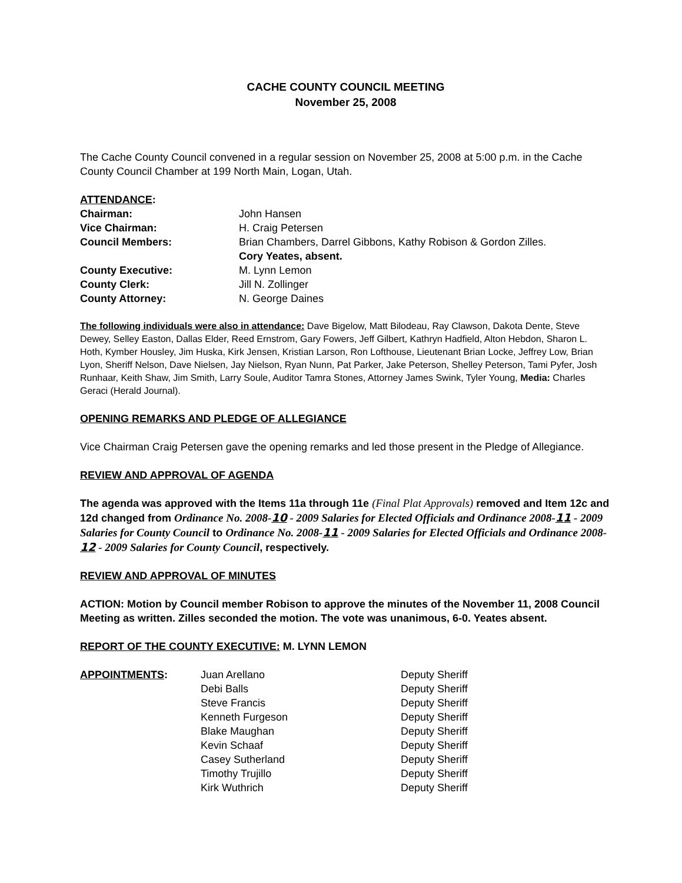CACHE COUNTY COUNCIL MEETING
November 25, 2008
The Cache County Council convened in a regular session on November 25, 2008 at 5:00 p.m. in the Cache County Council Chamber at 199 North Main, Logan, Utah.
ATTENDANCE:
| Chairman: | John Hansen |
| Vice Chairman: | H. Craig Petersen |
| Council Members: | Brian Chambers, Darrel Gibbons, Kathy Robison & Gordon Zilles. Cory Yeates, absent. |
| County Executive: | M. Lynn Lemon |
| County Clerk: | Jill N. Zollinger |
| County Attorney: | N. George Daines |
The following individuals were also in attendance: Dave Bigelow, Matt Bilodeau, Ray Clawson, Dakota Dente, Steve Dewey, Selley Easton, Dallas Elder, Reed Ernstrom, Gary Fowers, Jeff Gilbert, Kathryn Hadfield, Alton Hebdon, Sharon L. Hoth, Kymber Housley, Jim Huska, Kirk Jensen, Kristian Larson, Ron Lofthouse, Lieutenant Brian Locke, Jeffrey Low, Brian Lyon, Sheriff Nelson, Dave Nielsen, Jay Nielson, Ryan Nunn, Pat Parker, Jake Peterson, Shelley Peterson, Tami Pyfer, Josh Runhaar, Keith Shaw, Jim Smith, Larry Soule, Auditor Tamra Stones, Attorney James Swink, Tyler Young, Media: Charles Geraci (Herald Journal).
OPENING REMARKS AND PLEDGE OF ALLEGIANCE
Vice Chairman Craig Petersen gave the opening remarks and led those present in the Pledge of Allegiance.
REVIEW AND APPROVAL OF AGENDA
The agenda was approved with the Items 11a through 11e (Final Plat Approvals) removed and Item 12c and 12d changed from Ordinance No. 2008-10 - 2009 Salaries for Elected Officials and Ordinance 2008-11 - 2009 Salaries for County Council to Ordinance No. 2008-11 - 2009 Salaries for Elected Officials and Ordinance 2008-12 - 2009 Salaries for County Council, respectively.
REVIEW AND APPROVAL OF MINUTES
ACTION: Motion by Council member Robison to approve the minutes of the November 11, 2008 Council Meeting as written. Zilles seconded the motion. The vote was unanimous, 6-0. Yeates absent.
REPORT OF THE COUNTY EXECUTIVE: M. LYNN LEMON
| APPOINTMENTS : | Juan Arellano | Deputy Sheriff |
| | Debi Balls | Deputy Sheriff |
| | Steve Francis | Deputy Sheriff |
| | Kenneth Furgeson | Deputy Sheriff |
| | Blake Maughan | Deputy Sheriff |
| | Kevin Schaaf | Deputy Sheriff |
| | Casey Sutherland | Deputy Sheriff |
| | Timothy Trujillo | Deputy Sheriff |
| | Kirk Wuthrich | Deputy Sheriff |